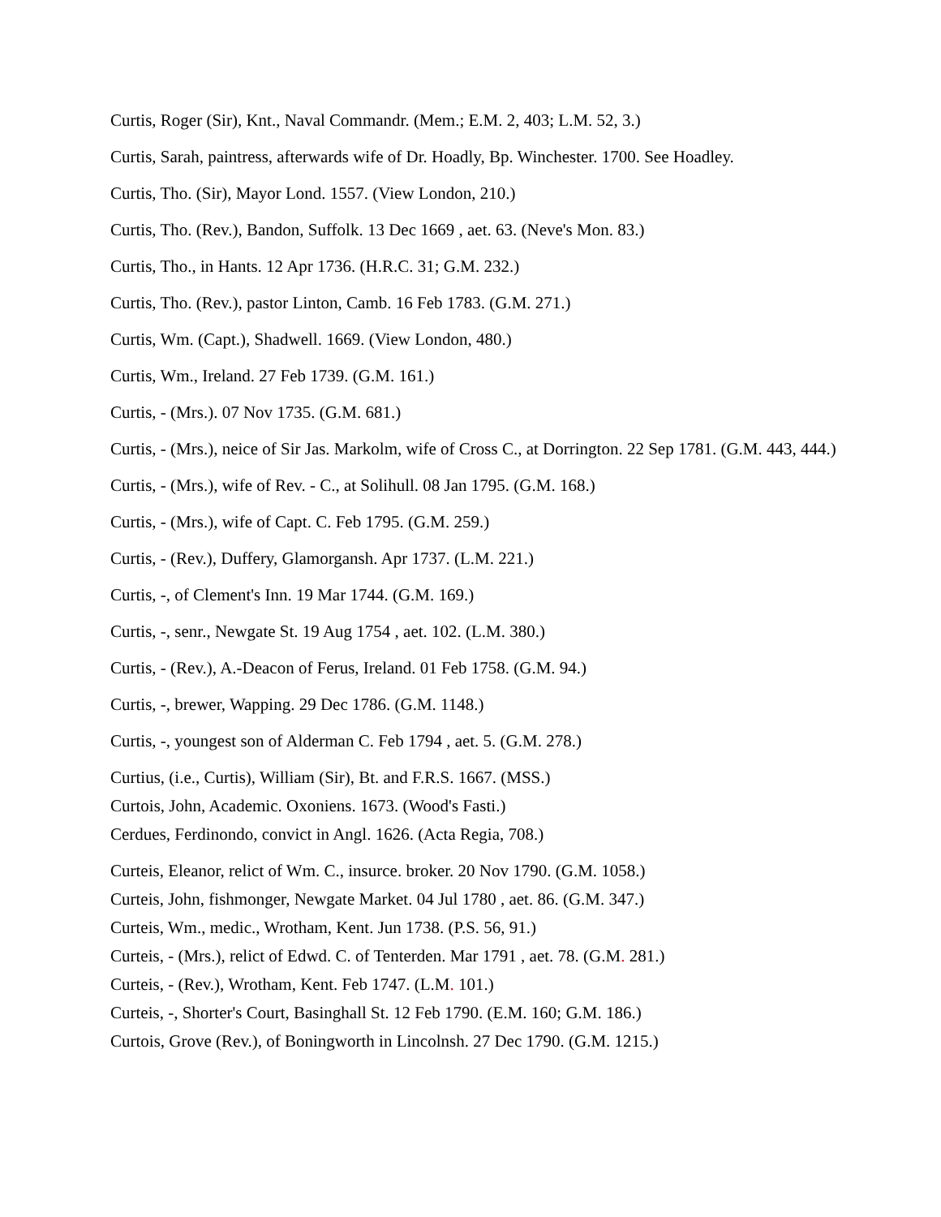Curtis, Roger (Sir), Knt., Naval Commandr. (Mem.; E.M. 2, 403; L.M. 52, 3.)
Curtis, Sarah, paintress, afterwards wife of Dr. Hoadly, Bp. Winchester. 1700. See Hoadley.
Curtis, Tho. (Sir), Mayor Lond. 1557. (View London, 210.)
Curtis, Tho. (Rev.), Bandon, Suffolk. 13 Dec 1669 , aet. 63. (Neve's Mon. 83.)
Curtis, Tho., in Hants. 12 Apr 1736. (H.R.C. 31; G.M. 232.)
Curtis, Tho. (Rev.), pastor Linton, Camb. 16 Feb 1783. (G.M. 271.)
Curtis, Wm. (Capt.), Shadwell. 1669. (View London, 480.)
Curtis, Wm., Ireland. 27 Feb 1739. (G.M. 161.)
Curtis, - (Mrs.). 07 Nov 1735. (G.M. 681.)
Curtis, - (Mrs.), neice of Sir Jas. Markolm, wife of Cross C., at Dorrington. 22 Sep 1781. (G.M. 443, 444.)
Curtis, - (Mrs.), wife of Rev. - C., at Solihull. 08 Jan 1795. (G.M. 168.)
Curtis, - (Mrs.), wife of Capt. C. Feb 1795. (G.M. 259.)
Curtis, - (Rev.), Duffery, Glamorgansh. Apr 1737. (L.M. 221.)
Curtis, -, of Clement's Inn. 19 Mar 1744. (G.M. 169.)
Curtis, -, senr., Newgate St. 19 Aug 1754 , aet. 102. (L.M. 380.)
Curtis, - (Rev.), A.-Deacon of Ferus, Ireland. 01 Feb 1758. (G.M. 94.)
Curtis, -, brewer, Wapping. 29 Dec 1786. (G.M. 1148.)
Curtis, -, youngest son of Alderman C. Feb 1794 , aet. 5. (G.M. 278.)
Curtius, (i.e., Curtis), William (Sir), Bt. and F.R.S. 1667. (MSS.)
Curtois, John, Academic. Oxoniens. 1673. (Wood's Fasti.)
Cerdues, Ferdinondo, convict in Angl. 1626. (Acta Regia, 708.)
Curteis, Eleanor, relict of Wm. C., insurce. broker. 20 Nov 1790. (G.M. 1058.)
Curteis, John, fishmonger, Newgate Market. 04 Jul 1780 , aet. 86. (G.M. 347.)
Curteis, Wm., medic., Wrotham, Kent. Jun 1738. (P.S. 56, 91.)
Curteis, - (Mrs.), relict of Edwd. C. of Tenterden. Mar 1791 , aet. 78. (G.M. 281.)
Curteis, - (Rev.), Wrotham, Kent. Feb 1747. (L.M. 101.)
Curteis, -, Shorter's Court, Basinghall St. 12 Feb 1790. (E.M. 160; G.M. 186.)
Curtois, Grove (Rev.), of Boningworth in Lincolnsh. 27 Dec 1790. (G.M. 1215.)